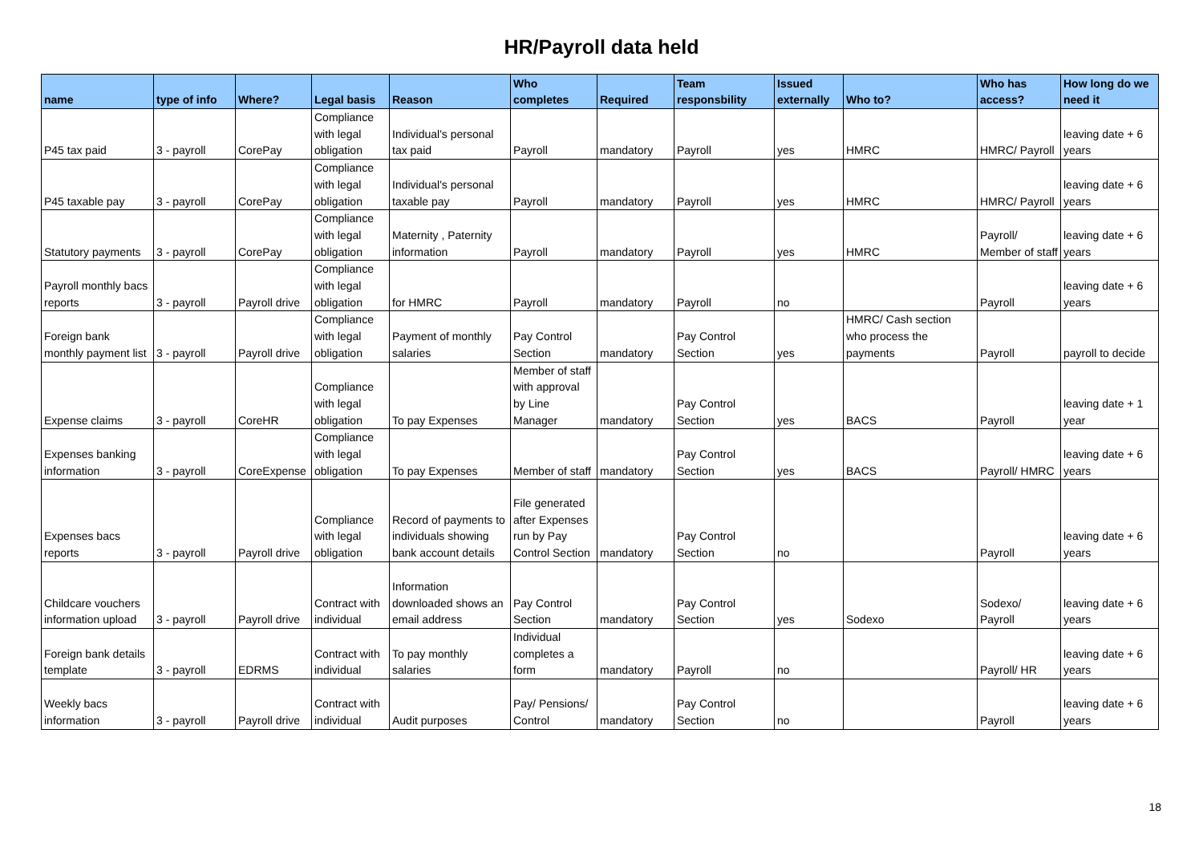HR/Payroll data held
| name | type of info | Where? | Legal basis | Reason | Who completes | Required | Team responsbility | Issued externally | Who to? | Who has access? | How long do we need it |
| --- | --- | --- | --- | --- | --- | --- | --- | --- | --- | --- | --- |
| P45 tax paid | 3 - payroll | CorePay | Compliance with legal obligation | Individual's personal tax paid | Payroll | mandatory | Payroll | yes | HMRC | HMRC/ Payroll | leaving date + 6 years |
| P45 taxable pay | 3 - payroll | CorePay | Compliance with legal obligation | Individual's personal taxable pay | Payroll | mandatory | Payroll | yes | HMRC | HMRC/ Payroll | leaving date + 6 years |
| Statutory payments | 3 - payroll | CorePay | Compliance with legal obligation | Maternity , Paternity information | Payroll | mandatory | Payroll | yes | HMRC | Payroll/ Member of staff | leaving date + 6 years |
| Payroll monthly bacs reports | 3 - payroll | Payroll drive | Compliance with legal obligation | for HMRC | Payroll | mandatory | Payroll | no | | Payroll | leaving date + 6 years |
| Foreign bank monthly payment list | 3 - payroll | Payroll drive | Compliance with legal obligation | Payment of monthly salaries | Pay Control Section | mandatory | Pay Control Section | yes | HMRC/ Cash section who process the payments | Payroll | payroll to decide |
| Expense claims | 3 - payroll | CoreHR | Compliance with legal obligation | To pay Expenses | Member of staff with approval by Line Manager | mandatory | Pay Control Section | yes | BACS | Payroll | leaving date + 1 year |
| Expenses banking information | 3 - payroll | CoreExpense | Compliance with legal obligation | To pay Expenses | Member of staff | mandatory | Pay Control Section | yes | BACS | Payroll/ HMRC | leaving date + 6 years |
| Expenses bacs reports | 3 - payroll | Payroll drive | Compliance with legal obligation | Record of payments to individuals showing bank account details | File generated after Expenses run by Pay Control Section | mandatory | Pay Control Section | no | | Payroll | leaving date + 6 years |
| Childcare vouchers information upload | 3 - payroll | Payroll drive | Contract with individual | Information downloaded shows an email address | Pay Control Section | mandatory | Pay Control Section | yes | Sodexo | Sodexo/ Payroll | leaving date + 6 years |
| Foreign bank details template | 3 - payroll | EDRMS | Contract with individual | To pay monthly salaries | Individual completes a form | mandatory | Payroll | no | | Payroll/ HR | leaving date + 6 years |
| Weekly bacs information | 3 - payroll | Payroll drive | Contract with individual | Audit purposes | Pay/ Pensions/ Control | mandatory | Pay Control Section | no | | Payroll | leaving date + 6 years |
18